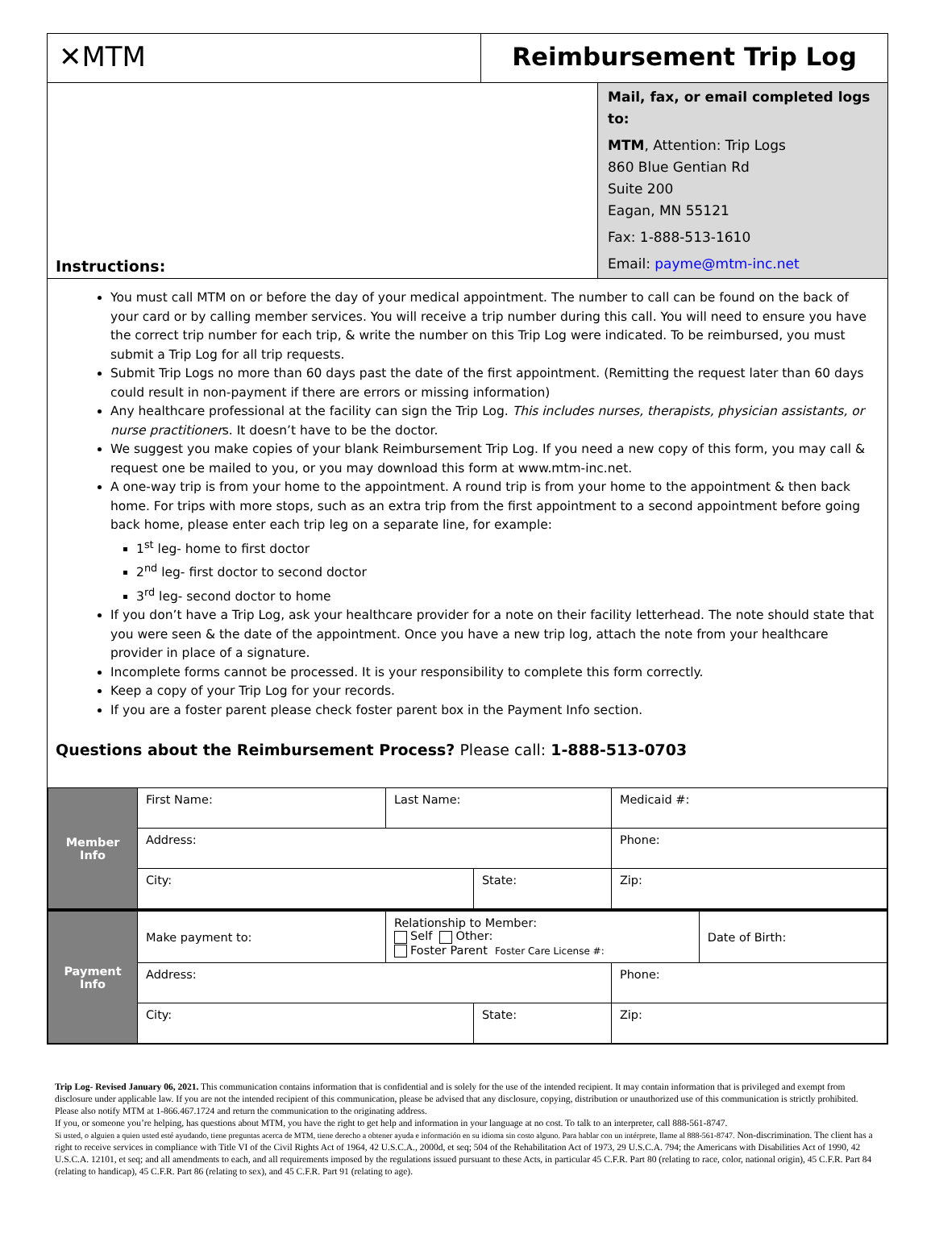✕MTM Reimbursement Trip Log
Instructions:
Mail, fax, or email completed logs to:
MTM, Attention: Trip Logs
860 Blue Gentian Rd
Suite 200
Eagan, MN 55121
Fax: 1-888-513-1610
Email: payme@mtm-inc.net
You must call MTM on or before the day of your medical appointment. The number to call can be found on the back of your card or by calling member services. You will receive a trip number during this call. You will need to ensure you have the correct trip number for each trip, & write the number on this Trip Log were indicated. To be reimbursed, you must submit a Trip Log for all trip requests.
Submit Trip Logs no more than 60 days past the date of the first appointment. (Remitting the request later than 60 days could result in non-payment if there are errors or missing information)
Any healthcare professional at the facility can sign the Trip Log. This includes nurses, therapists, physician assistants, or nurse practitioners. It doesn’t have to be the doctor.
We suggest you make copies of your blank Reimbursement Trip Log. If you need a new copy of this form, you may call & request one be mailed to you, or you may download this form at www.mtm-inc.net.
A one-way trip is from your home to the appointment. A round trip is from your home to the appointment & then back home. For trips with more stops, such as an extra trip from the first appointment to a second appointment before going back home, please enter each trip leg on a separate line, for example:
1<sup>st</sup> leg- home to first doctor
2<sup>nd</sup> leg- first doctor to second doctor
3<sup>rd</sup> leg- second doctor to home
If you don’t have a Trip Log, ask your healthcare provider for a note on their facility letterhead. The note should state that you were seen & the date of the appointment. Once you have a new trip log, attach the note from your healthcare provider in place of a signature.
Incomplete forms cannot be processed. It is your responsibility to complete this form correctly.
Keep a copy of your Trip Log for your records.
If you are a foster parent please check foster parent box in the Payment Info section.
Questions about the Reimbursement Process? Please call: 1-888-513-0703
| Member Info | First Name: | Last Name: | | Medicaid #: | |
| | Address: | | | Phone: | |
| | City: | | State: | Zip: | |
| Payment Info | Make payment to: | Relationship to Member: Self Other: Foster Parent Foster Care License #: | | | Date of Birth: |
| | Address: | | | Phone: | |
| | City: | | State: | Zip: | |
Trip Log- Revised January 06, 2021. This communication contains information that is confidential and is solely for the use of the intended recipient. It may contain information that is privileged and exempt from disclosure under applicable law. If you are not the intended recipient of this communication, please be advised that any disclosure, copying, distribution or unauthorized use of this communication is strictly prohibited. Please also notify MTM at 1-866.467.1724 and return the communication to the originating address.
If you, or someone you’re helping, has questions about MTM, you have the right to get help and information in your language at no cost. To talk to an interpreter, call 888-561-8747.
Si usted, o alguien a quien usted esté ayudando, tiene preguntas acerca de MTM, tiene derecho a obtener ayuda e información en su idioma sin costo alguno. Para hablar con un intérprete, llame al 888-561-8747. Non-discrimination. The client has a right to receive services in compliance with Title VI of the Civil Rights Act of 1964, 42 U.S.C.A., 2000d, et seq; 504 of the Rehabilitation Act of 1973, 29 U.S.C.A. 794; the Americans with Disabilities Act of 1990, 42 U.S.C.A. 12101, et seq; and all amendments to each, and all requirements imposed by the regulations issued pursuant to these Acts, in particular 45 C.F.R. Part 80 (relating to race, color, national origin), 45 C.F.R. Part 84 (relating to handicap), 45 C.F.R. Part 86 (relating to sex), and 45 C.F.R. Part 91 (relating to age).